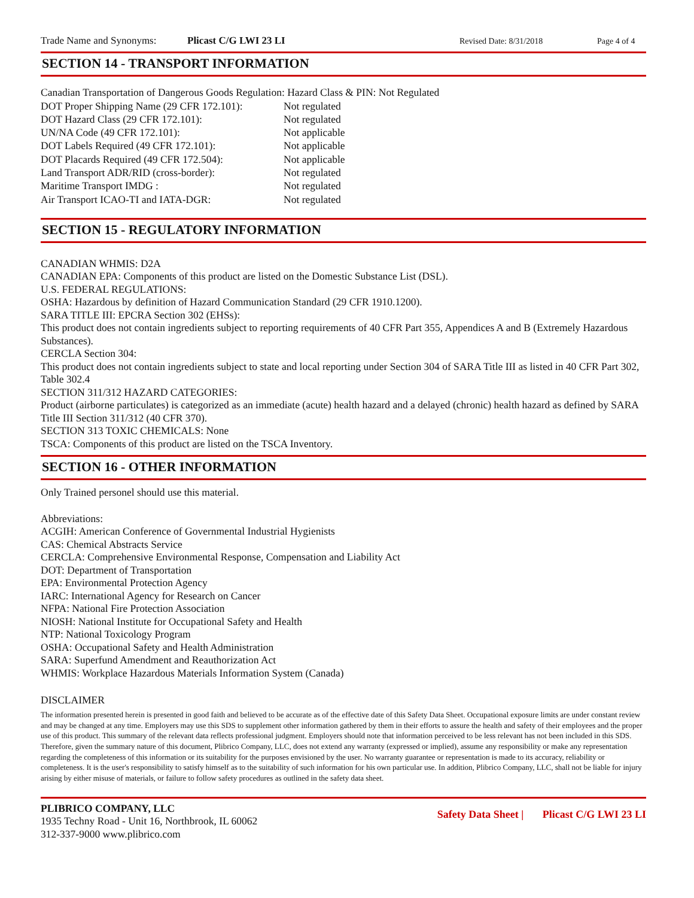Trade Name and Synonyms: Plicast C/G LWI 23 LI Revised Date: 8/31/2018 Page 4 of 4
SECTION 14 - TRANSPORT INFORMATION
Canadian Transportation of Dangerous Goods Regulation: Hazard Class & PIN: Not Regulated
| DOT Proper Shipping Name (29 CFR 172.101): | Not regulated |
| DOT Hazard Class (29 CFR 172.101): | Not regulated |
| UN/NA Code (49 CFR 172.101): | Not applicable |
| DOT Labels Required (49 CFR 172.101): | Not applicable |
| DOT Placards Required (49 CFR 172.504): | Not applicable |
| Land Transport ADR/RID (cross-border): | Not regulated |
| Maritime Transport IMDG : | Not regulated |
| Air Transport ICAO-TI and IATA-DGR: | Not regulated |
SECTION 15 - REGULATORY INFORMATION
CANADIAN WHMIS: D2A
CANADIAN EPA: Components of this product are listed on the Domestic Substance List (DSL).
U.S. FEDERAL REGULATIONS:
OSHA: Hazardous by definition of Hazard Communication Standard (29 CFR 1910.1200).
SARA TITLE III: EPCRA Section 302 (EHSs):
This product does not contain ingredients subject to reporting requirements of 40 CFR Part 355, Appendices A and B (Extremely Hazardous Substances).
CERCLA Section 304:
This product does not contain ingredients subject to state and local reporting under Section 304 of SARA Title III as listed in 40 CFR Part 302, Table 302.4
SECTION 311/312 HAZARD CATEGORIES:
Product (airborne particulates) is categorized as an immediate (acute) health hazard and a delayed (chronic) health hazard as defined by SARA Title III Section 311/312 (40 CFR 370).
SECTION 313 TOXIC CHEMICALS: None
TSCA: Components of this product are listed on the TSCA Inventory.
SECTION 16 - OTHER INFORMATION
Only Trained personel should use this material.
Abbreviations:
ACGIH: American Conference of Governmental Industrial Hygienists
CAS: Chemical Abstracts Service
CERCLA: Comprehensive Environmental Response, Compensation and Liability Act
DOT: Department of Transportation
EPA: Environmental Protection Agency
IARC: International Agency for Research on Cancer
NFPA: National Fire Protection Association
NIOSH: National Institute for Occupational Safety and Health
NTP: National Toxicology Program
OSHA: Occupational Safety and Health Administration
SARA: Superfund Amendment and Reauthorization Act
WHMIS: Workplace Hazardous Materials Information System (Canada)
DISCLAIMER
The information presented herein is presented in good faith and believed to be accurate as of the effective date of this Safety Data Sheet. Occupational exposure limits are under constant review and may be changed at any time. Employers may use this SDS to supplement other information gathered by them in their efforts to assure the health and safety of their employees and the proper use of this product. This summary of the relevant data reflects professional judgment. Employers should note that information perceived to be less relevant has not been included in this SDS. Therefore, given the summary nature of this document, Plibrico Company, LLC, does not extend any warranty (expressed or implied), assume any responsibility or make any representation regarding the completeness of this information or its suitability for the purposes envisioned by the user. No warranty guarantee or representation is made to its accuracy, reliability or completeness. It is the user's responsibility to satisfy himself as to the suitability of such information for his own particular use. In addition, Plibrico Company, LLC, shall not be liable for injury arising by either misuse of materials, or failure to follow safety procedures as outlined in the safety data sheet.
PLIBRICO COMPANY, LLC
1935 Techny Road - Unit 16, Northbrook, IL 60062
312-337-9000 www.plibrico.com
Safety Data Sheet | Plicast C/G LWI 23 LI